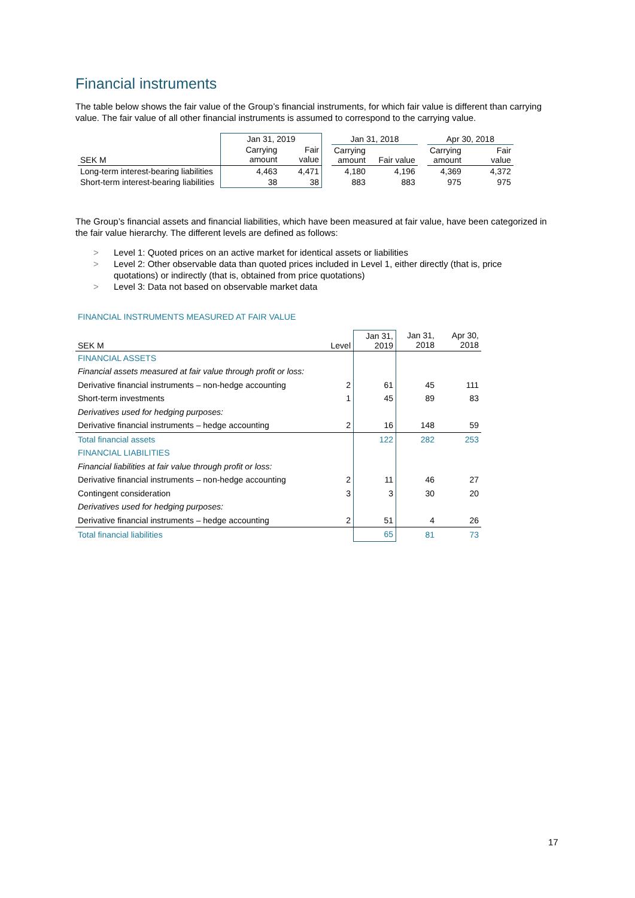Financial instruments
The table below shows the fair value of the Group’s financial instruments, for which fair value is different than carrying value. The fair value of all other financial instruments is assumed to correspond to the carrying value.
| | Jan 31, 2019 | | | Jan 31, 2018 | | | Apr 30, 2018 | |
| SEK M | Carrying amount | Fair value | | Carrying amount | Fair value | | Carrying amount | Fair value |
| Long-term interest-bearing liabilities | 4,463 | 4,471 | | 4,180 | 4,196 | | 4,369 | 4,372 |
| Short-term interest-bearing liabilities | 38 | 38 | | 883 | 883 | | 975 | 975 |
The Group’s financial assets and financial liabilities, which have been measured at fair value, have been categorized in the fair value hierarchy. The different levels are defined as follows:
> Level 1: Quoted prices on an active market for identical assets or liabilities
> Level 2: Other observable data than quoted prices included in Level 1, either directly (that is, price quotations) or indirectly (that is, obtained from price quotations)
> Level 3: Data not based on observable market data
FINANCIAL INSTRUMENTS MEASURED AT FAIR VALUE
| SEK M | Level | Jan 31, 2019 | Jan 31, 2018 | Apr 30, 2018 |
| FINANCIAL ASSETS | | | | |
| Financial assets measured at fair value through profit or loss: | | | | |
| Derivative financial instruments – non-hedge accounting | 2 | 61 | 45 | 111 |
| Short-term investments | 1 | 45 | 89 | 83 |
| Derivatives used for hedging purposes: | | | | |
| Derivative financial instruments – hedge accounting | 2 | 16 | 148 | 59 |
| Total financial assets | | 122 | 282 | 253 |
| FINANCIAL LIABILITIES | | | | |
| Financial liabilities at fair value through profit or loss: | | | | |
| Derivative financial instruments – non-hedge accounting | 2 | 11 | 46 | 27 |
| Contingent consideration | 3 | 3 | 30 | 20 |
| Derivatives used for hedging purposes: | | | | |
| Derivative financial instruments – hedge accounting | 2 | 51 | 4 | 26 |
| Total financial liabilities | | 65 | 81 | 73 |
17